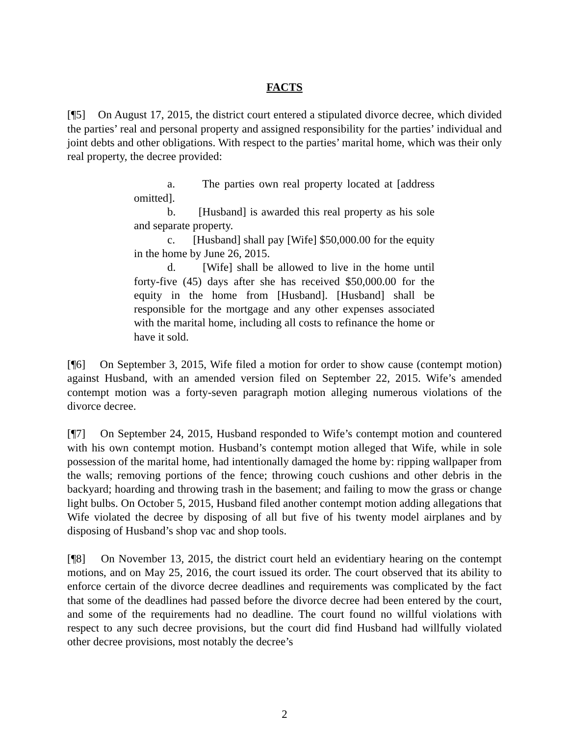FACTS
[¶5] On August 17, 2015, the district court entered a stipulated divorce decree, which divided the parties’ real and personal property and assigned responsibility for the parties’ individual and joint debts and other obligations. With respect to the parties’ marital home, which was their only real property, the decree provided:
a. The parties own real property located at [address omitted].
b. [Husband] is awarded this real property as his sole and separate property.
c. [Husband] shall pay [Wife] $50,000.00 for the equity in the home by June 26, 2015.
d. [Wife] shall be allowed to live in the home until forty-five (45) days after she has received $50,000.00 for the equity in the home from [Husband]. [Husband] shall be responsible for the mortgage and any other expenses associated with the marital home, including all costs to refinance the home or have it sold.
[¶6] On September 3, 2015, Wife filed a motion for order to show cause (contempt motion) against Husband, with an amended version filed on September 22, 2015. Wife’s amended contempt motion was a forty-seven paragraph motion alleging numerous violations of the divorce decree.
[¶7] On September 24, 2015, Husband responded to Wife’s contempt motion and countered with his own contempt motion. Husband’s contempt motion alleged that Wife, while in sole possession of the marital home, had intentionally damaged the home by: ripping wallpaper from the walls; removing portions of the fence; throwing couch cushions and other debris in the backyard; hoarding and throwing trash in the basement; and failing to mow the grass or change light bulbs. On October 5, 2015, Husband filed another contempt motion adding allegations that Wife violated the decree by disposing of all but five of his twenty model airplanes and by disposing of Husband’s shop vac and shop tools.
[¶8] On November 13, 2015, the district court held an evidentiary hearing on the contempt motions, and on May 25, 2016, the court issued its order. The court observed that its ability to enforce certain of the divorce decree deadlines and requirements was complicated by the fact that some of the deadlines had passed before the divorce decree had been entered by the court, and some of the requirements had no deadline. The court found no willful violations with respect to any such decree provisions, but the court did find Husband had willfully violated other decree provisions, most notably the decree’s
2